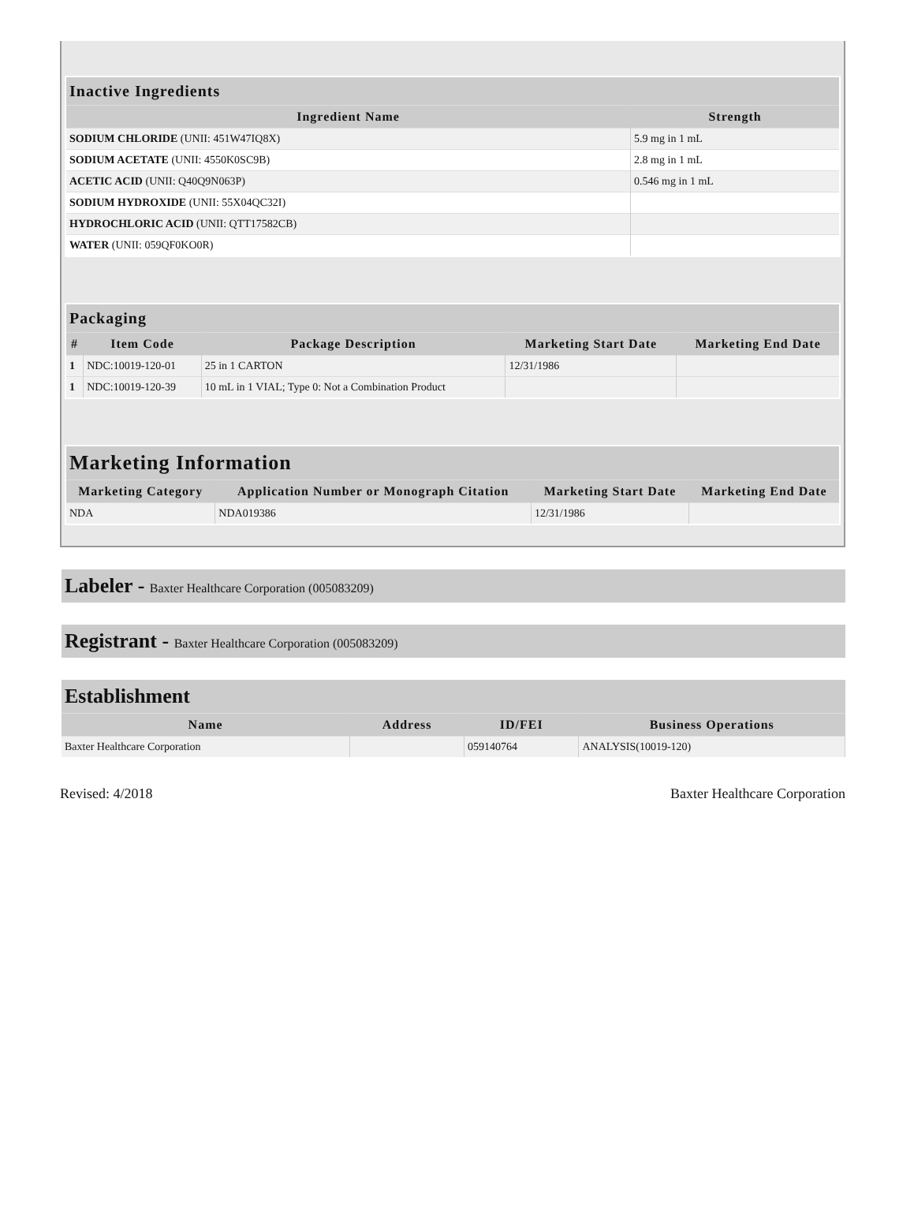| Inactive Ingredients | |
| --- | --- |
| Ingredient Name | Strength |
| SODIUM CHLORIDE (UNII: 451W47IQ8X) | 5.9 mg in 1 mL |
| SODIUM ACETATE (UNII: 4550K0SC9B) | 2.8 mg in 1 mL |
| ACETIC ACID (UNII: Q40Q9N063P) | 0.546 mg in 1 mL |
| SODIUM HYDROXIDE (UNII: 55X04QC32I) | |
| HYDROCHLORIC ACID (UNII: QTT17582CB) | |
| WATER (UNII: 059QF0KO0R) | |
| Packaging | | | | |
| --- | --- | --- | --- | --- |
| # | Item Code | Package Description | Marketing Start Date | Marketing End Date |
| 1 | NDC:10019-120-01 | 25 in 1 CARTON | 12/31/1986 | |
| 1 | NDC:10019-120-39 | 10 mL in 1 VIAL; Type 0: Not a Combination Product | | |
| Marketing Information | | | |
| --- | --- | --- | --- |
| Marketing Category | Application Number or Monograph Citation | Marketing Start Date | Marketing End Date |
| NDA | NDA019386 | 12/31/1986 | |
Labeler - Baxter Healthcare Corporation (005083209)
Registrant - Baxter Healthcare Corporation (005083209)
Establishment
| Name | Address | ID/FEI | Business Operations |
| --- | --- | --- | --- |
| Baxter Healthcare Corporation | | 059140764 | ANALYSIS(10019-120) |
Revised: 4/2018 Baxter Healthcare Corporation